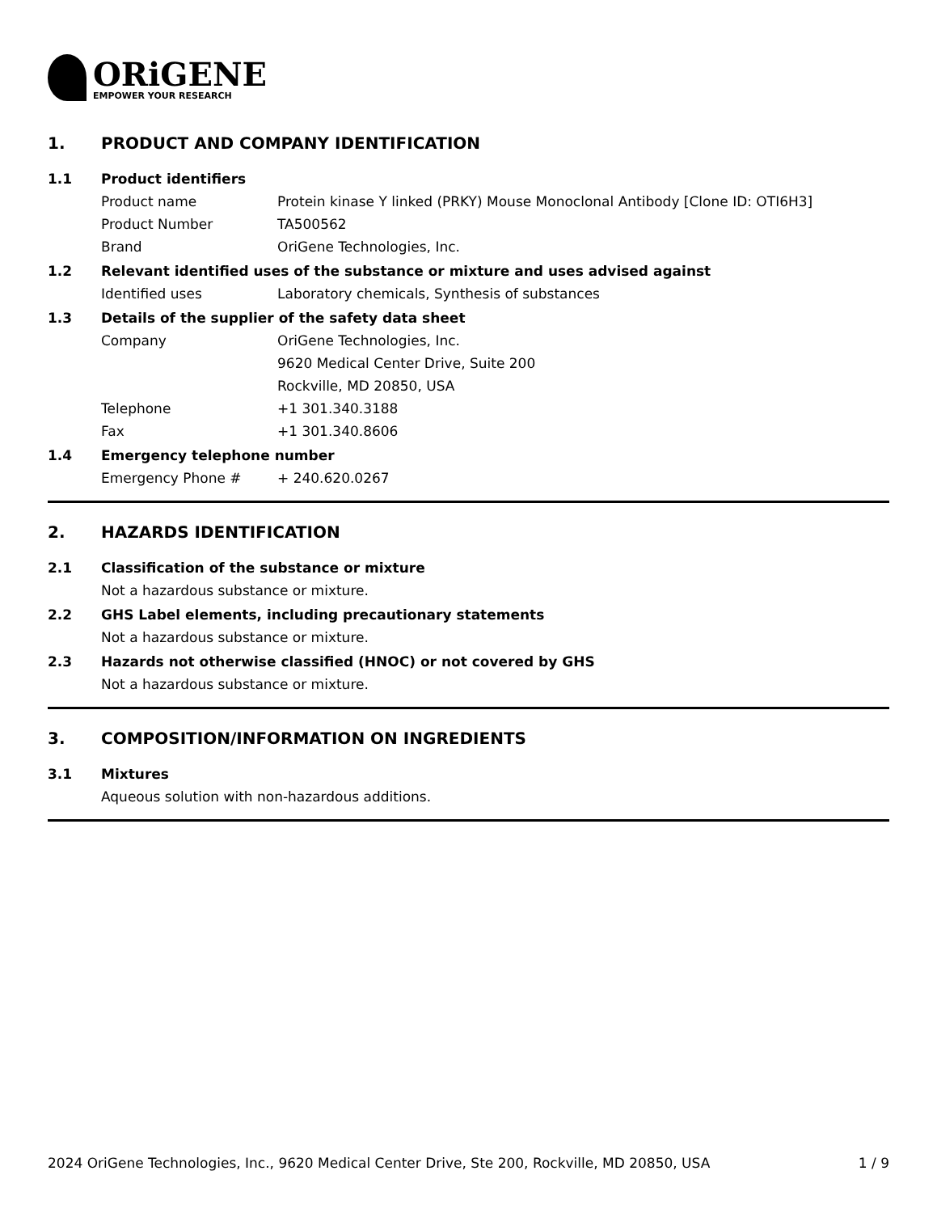ORiGENE
EMPOWER YOUR RESEARCH
1. PRODUCT AND COMPANY IDENTIFICATION
1.1 Product identifiers
Product name Protein kinase Y linked (PRKY) Mouse Monoclonal Antibody [Clone ID: OTI6H3]
Product Number TA500562
Brand OriGene Technologies, Inc.
1.2 Relevant identified uses of the substance or mixture and uses advised against
Identified uses Laboratory chemicals, Synthesis of substances
1.3 Details of the supplier of the safety data sheet
Company OriGene Technologies, Inc.
9620 Medical Center Drive, Suite 200
Rockville, MD 20850, USA
Telephone +1 301.340.3188
Fax +1 301.340.8606
1.4 Emergency telephone number
Emergency Phone # + 240.620.0267
2. HAZARDS IDENTIFICATION
2.1 Classification of the substance or mixture
Not a hazardous substance or mixture.
2.2 GHS Label elements, including precautionary statements
Not a hazardous substance or mixture.
2.3 Hazards not otherwise classified (HNOC) or not covered by GHS
Not a hazardous substance or mixture.
3. COMPOSITION/INFORMATION ON INGREDIENTS
3.1 Mixtures
Aqueous solution with non-hazardous additions.
2024 OriGene Technologies, Inc., 9620 Medical Center Drive, Ste 200, Rockville, MD 20850, USA 1 / 9